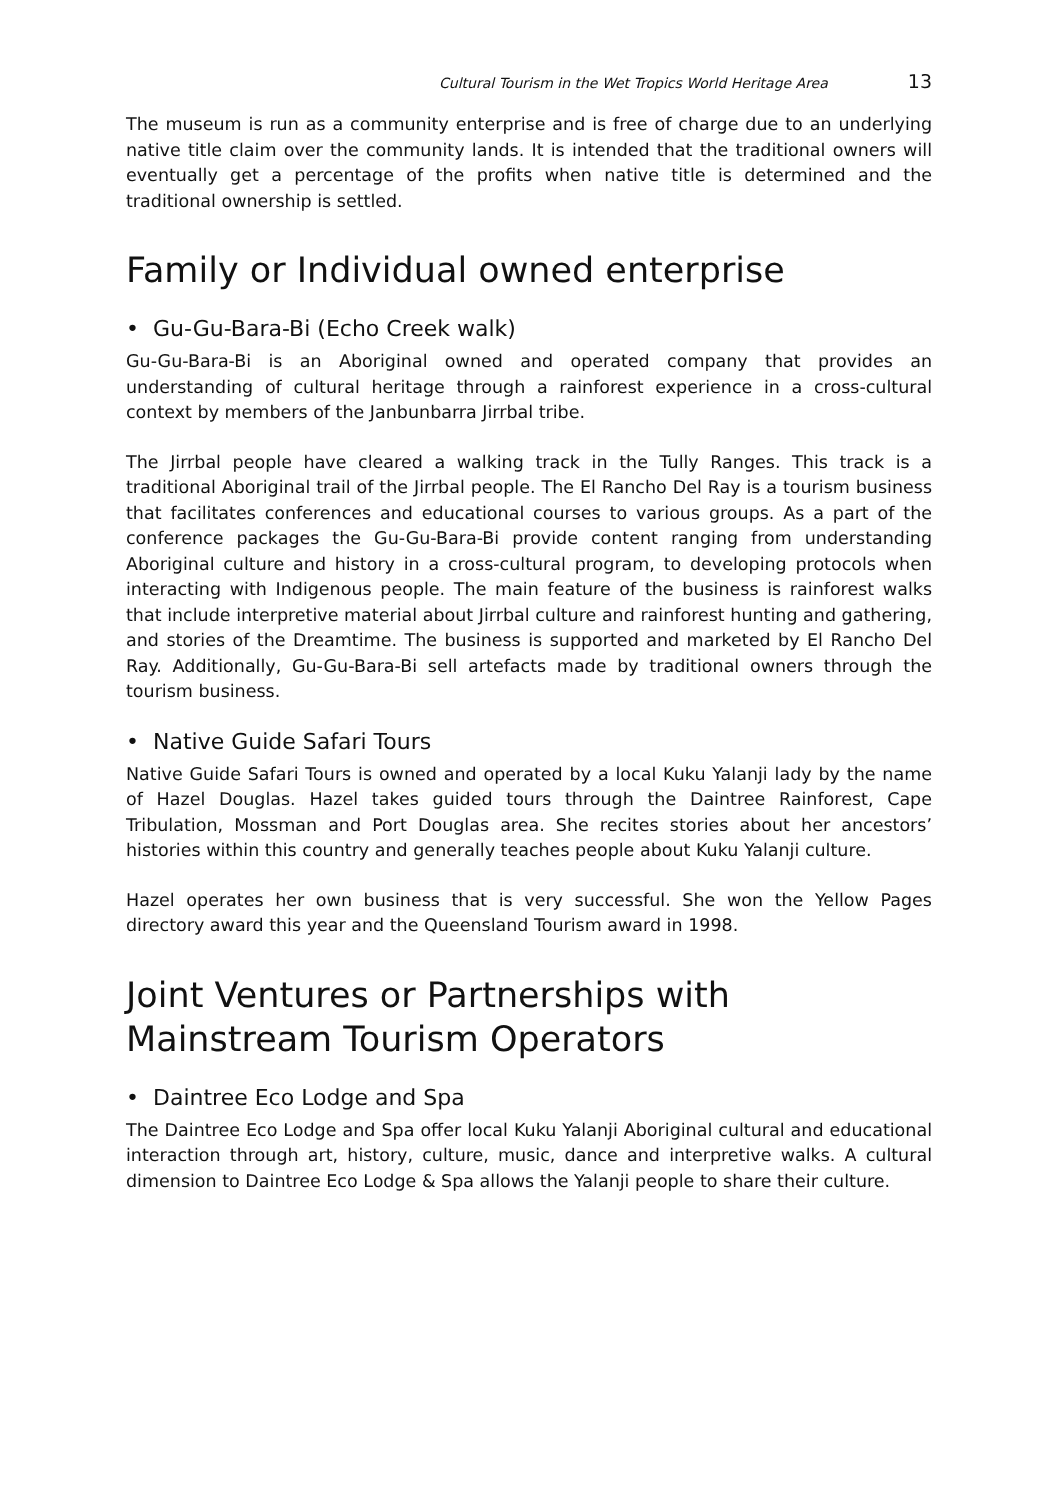Cultural Tourism in the Wet Tropics World Heritage Area 13
The museum is run as a community enterprise and is free of charge due to an underlying native title claim over the community lands. It is intended that the traditional owners will eventually get a percentage of the profits when native title is determined and the traditional ownership is settled.
Family or Individual owned enterprise
• Gu-Gu-Bara-Bi (Echo Creek walk)
Gu-Gu-Bara-Bi is an Aboriginal owned and operated company that provides an understanding of cultural heritage through a rainforest experience in a cross-cultural context by members of the Janbunbarra Jirrbal tribe.
The Jirrbal people have cleared a walking track in the Tully Ranges. This track is a traditional Aboriginal trail of the Jirrbal people. The El Rancho Del Ray is a tourism business that facilitates conferences and educational courses to various groups. As a part of the conference packages the Gu-Gu-Bara-Bi provide content ranging from understanding Aboriginal culture and history in a cross-cultural program, to developing protocols when interacting with Indigenous people. The main feature of the business is rainforest walks that include interpretive material about Jirrbal culture and rainforest hunting and gathering, and stories of the Dreamtime. The business is supported and marketed by El Rancho Del Ray. Additionally, Gu-Gu-Bara-Bi sell artefacts made by traditional owners through the tourism business.
• Native Guide Safari Tours
Native Guide Safari Tours is owned and operated by a local Kuku Yalanji lady by the name of Hazel Douglas. Hazel takes guided tours through the Daintree Rainforest, Cape Tribulation, Mossman and Port Douglas area. She recites stories about her ancestors’ histories within this country and generally teaches people about Kuku Yalanji culture.
Hazel operates her own business that is very successful. She won the Yellow Pages directory award this year and the Queensland Tourism award in 1998.
Joint Ventures or Partnerships with Mainstream Tourism Operators
• Daintree Eco Lodge and Spa
The Daintree Eco Lodge and Spa offer local Kuku Yalanji Aboriginal cultural and educational interaction through art, history, culture, music, dance and interpretive walks. A cultural dimension to Daintree Eco Lodge & Spa allows the Yalanji people to share their culture.